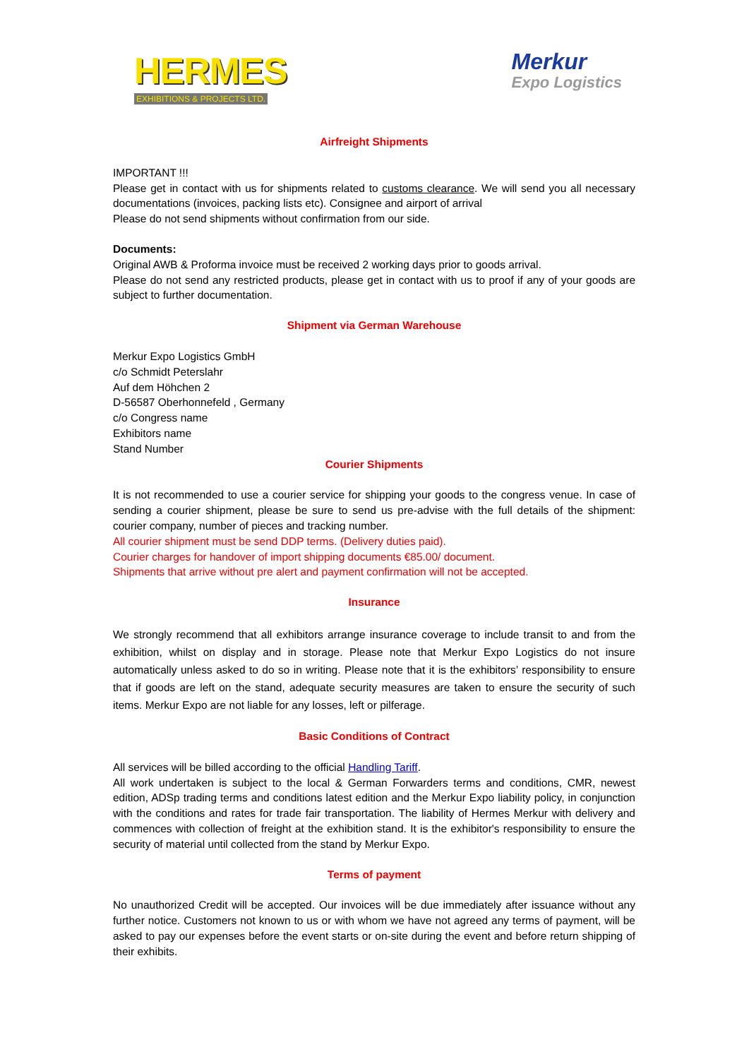HERMES
EXHIBITIONS & PROJECTS LTD.
Merkur
Expo Logistics
Airfreight Shipments
IMPORTANT !!!
Please get in contact with us for shipments related to customs clearance. We will send you all necessary documentations (invoices, packing lists etc). Consignee and airport of arrival
Please do not send shipments without confirmation from our side.
Documents:
Original AWB & Proforma invoice must be received 2 working days prior to goods arrival.
Please do not send any restricted products, please get in contact with us to proof if any of your goods are subject to further documentation.
Shipment via German Warehouse
Merkur Expo Logistics GmbH
c/o Schmidt Peterslahr
Auf dem Höhchen 2
D-56587 Oberhonnefeld , Germany
c/o Congress name
Exhibitors name
Stand Number
Courier Shipments
It is not recommended to use a courier service for shipping your goods to the congress venue. In case of sending a courier shipment, please be sure to send us pre-advise with the full details of the shipment: courier company, number of pieces and tracking number.
All courier shipment must be send DDP terms. (Delivery duties paid).
Courier charges for handover of import shipping documents €85.00/ document.
Shipments that arrive without pre alert and payment confirmation will not be accepted.
Insurance
We strongly recommend that all exhibitors arrange insurance coverage to include transit to and from the exhibition, whilst on display and in storage. Please note that Merkur Expo Logistics do not insure automatically unless asked to do so in writing. Please note that it is the exhibitors’ responsibility to ensure that if goods are left on the stand, adequate security measures are taken to ensure the security of such items. Merkur Expo are not liable for any losses, left or pilferage.
Basic Conditions of Contract
All services will be billed according to the official Handling Tariff.
All work undertaken is subject to the local & German Forwarders terms and conditions, CMR, newest edition, ADSp trading terms and conditions latest edition and the Merkur Expo liability policy, in conjunction with the conditions and rates for trade fair transportation. The liability of Hermes Merkur with delivery and commences with collection of freight at the exhibition stand. It is the exhibitor's responsibility to ensure the security of material until collected from the stand by Merkur Expo.
Terms of payment
No unauthorized Credit will be accepted. Our invoices will be due immediately after issuance without any further notice. Customers not known to us or with whom we have not agreed any terms of payment, will be asked to pay our expenses before the event starts or on-site during the event and before return shipping of their exhibits.